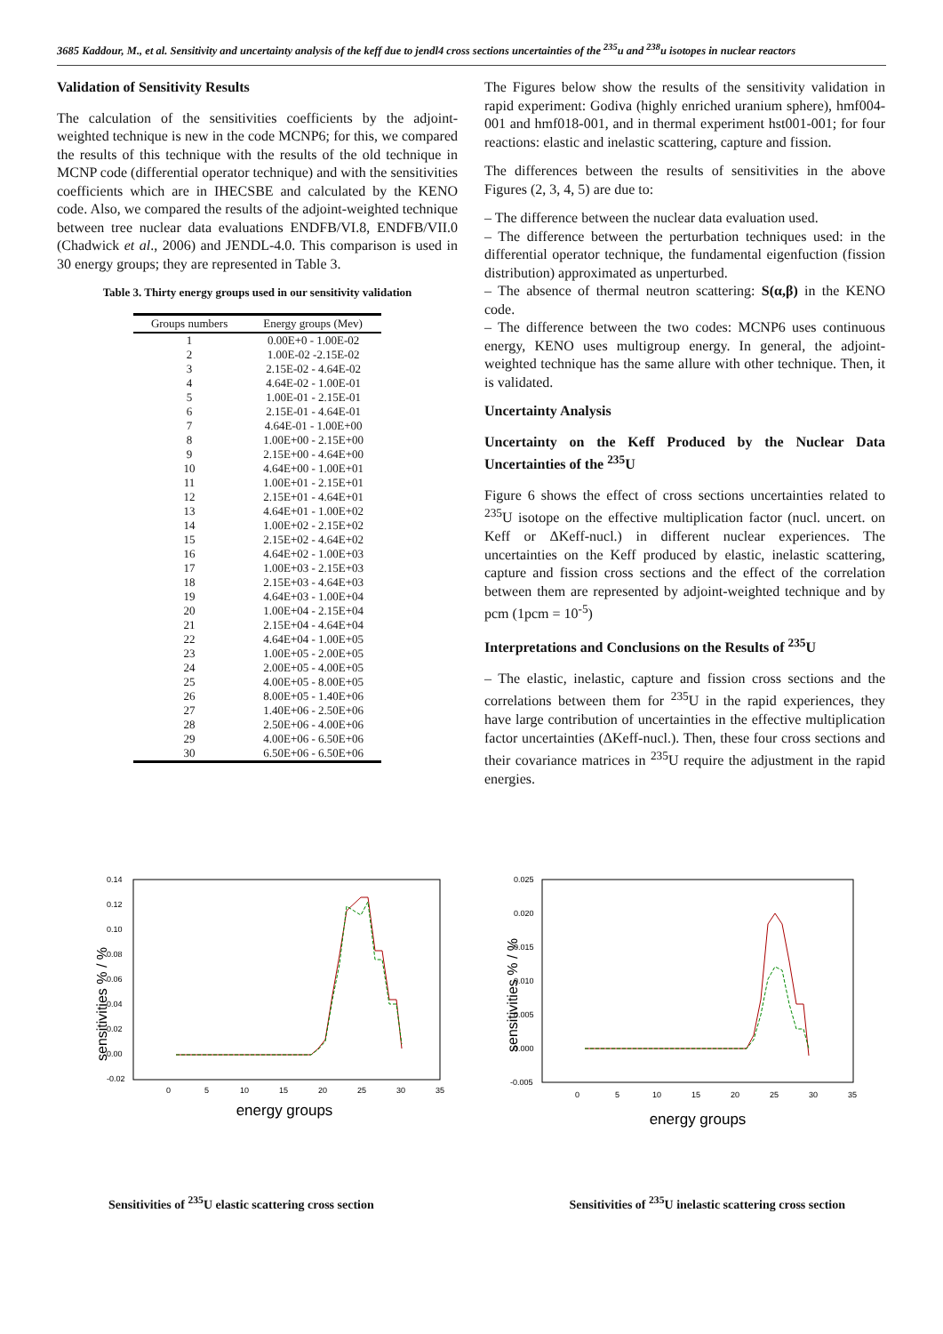3685 Kaddour, M., et al. Sensitivity and uncertainty analysis of the keff due to jendl4 cross sections uncertainties of the <sup>235</sup>u and <sup>238</sup>u isotopes in nuclear reactors
Validation of Sensitivity Results
The calculation of the sensitivities coefficients by the adjoint-weighted technique is new in the code MCNP6; for this, we compared the results of this technique with the results of the old technique in MCNP code (differential operator technique) and with the sensitivities coefficients which are in IHECSBE and calculated by the KENO code. Also, we compared the results of the adjoint-weighted technique between tree nuclear data evaluations ENDFB/VI.8, ENDFB/VII.0 (Chadwick et al., 2006) and JENDL-4.0. This comparison is used in 30 energy groups; they are represented in Table 3.
Table 3. Thirty energy groups used in our sensitivity validation
| Groups numbers | Energy groups (Mev) |
| --- | --- |
| 1 | 0.00E+0 - 1.00E-02 |
| 2 | 1.00E-02 -2.15E-02 |
| 3 | 2.15E-02 - 4.64E-02 |
| 4 | 4.64E-02 - 1.00E-01 |
| 5 | 1.00E-01 - 2.15E-01 |
| 6 | 2.15E-01 - 4.64E-01 |
| 7 | 4.64E-01 - 1.00E+00 |
| 8 | 1.00E+00 - 2.15E+00 |
| 9 | 2.15E+00 - 4.64E+00 |
| 10 | 4.64E+00 - 1.00E+01 |
| 11 | 1.00E+01 - 2.15E+01 |
| 12 | 2.15E+01 - 4.64E+01 |
| 13 | 4.64E+01 - 1.00E+02 |
| 14 | 1.00E+02 - 2.15E+02 |
| 15 | 2.15E+02 - 4.64E+02 |
| 16 | 4.64E+02 - 1.00E+03 |
| 17 | 1.00E+03 - 2.15E+03 |
| 18 | 2.15E+03 - 4.64E+03 |
| 19 | 4.64E+03 - 1.00E+04 |
| 20 | 1.00E+04 - 2.15E+04 |
| 21 | 2.15E+04 - 4.64E+04 |
| 22 | 4.64E+04 - 1.00E+05 |
| 23 | 1.00E+05 - 2.00E+05 |
| 24 | 2.00E+05 - 4.00E+05 |
| 25 | 4.00E+05 - 8.00E+05 |
| 26 | 8.00E+05 - 1.40E+06 |
| 27 | 1.40E+06 - 2.50E+06 |
| 28 | 2.50E+06 - 4.00E+06 |
| 29 | 4.00E+06 - 6.50E+06 |
| 30 | 6.50E+06 - 6.50E+06 |
The Figures below show the results of the sensitivity validation in rapid experiment: Godiva (highly enriched uranium sphere), hmf004-001 and hmf018-001, and in thermal experiment hst001-001; for four reactions: elastic and inelastic scattering, capture and fission.
The differences between the results of sensitivities in the above Figures (2, 3, 4, 5) are due to:
– The difference between the nuclear data evaluation used.
– The difference between the perturbation techniques used: in the differential operator technique, the fundamental eigenfuction (fission distribution) approximated as unperturbed.
– The absence of thermal neutron scattering: S(α,β) in the KENO code.
– The difference between the two codes: MCNP6 uses continuous energy, KENO uses multigroup energy. In general, the adjoint-weighted technique has the same allure with other technique. Then, it is validated.
Uncertainty Analysis
Uncertainty on the Keff Produced by the Nuclear Data Uncertainties of the <sup>235</sup>U
Figure 6 shows the effect of cross sections uncertainties related to <sup>235</sup>U isotope on the effective multiplication factor (nucl. uncert. on Keff or ΔKeff-nucl.) in different nuclear experiences. The uncertainties on the Keff produced by elastic, inelastic scattering, capture and fission cross sections and the effect of the correlation between them are represented by adjoint-weighted technique and by pcm (1pcm = 10<sup>-5</sup>)
Interpretations and Conclusions on the Results of <sup>235</sup>U
– The elastic, inelastic, capture and fission cross sections and the correlations between them for <sup>235</sup>U in the rapid experiences, they have large contribution of uncertainties in the effective multiplication factor uncertainties (ΔKeff-nucl.). Then, these four cross sections and their covariance matrices in <sup>235</sup>U require the adjustment in the rapid energies.
sensitivities % / %
0.14
0.12
0.10
0.08
0.06
0.04
0.02
0.00
-0.02
0
5
10
15
20
25
30
35
energy groups
sensitivities % / %
0.025
0.020
0.015
0.010
0.005
0.000
-0.005
0
5
10
15
20
25
30
35
energy groups
Sensitivities of <sup>235</sup>U elastic scattering cross section
Sensitivities of <sup>235</sup>U inelastic scattering cross section